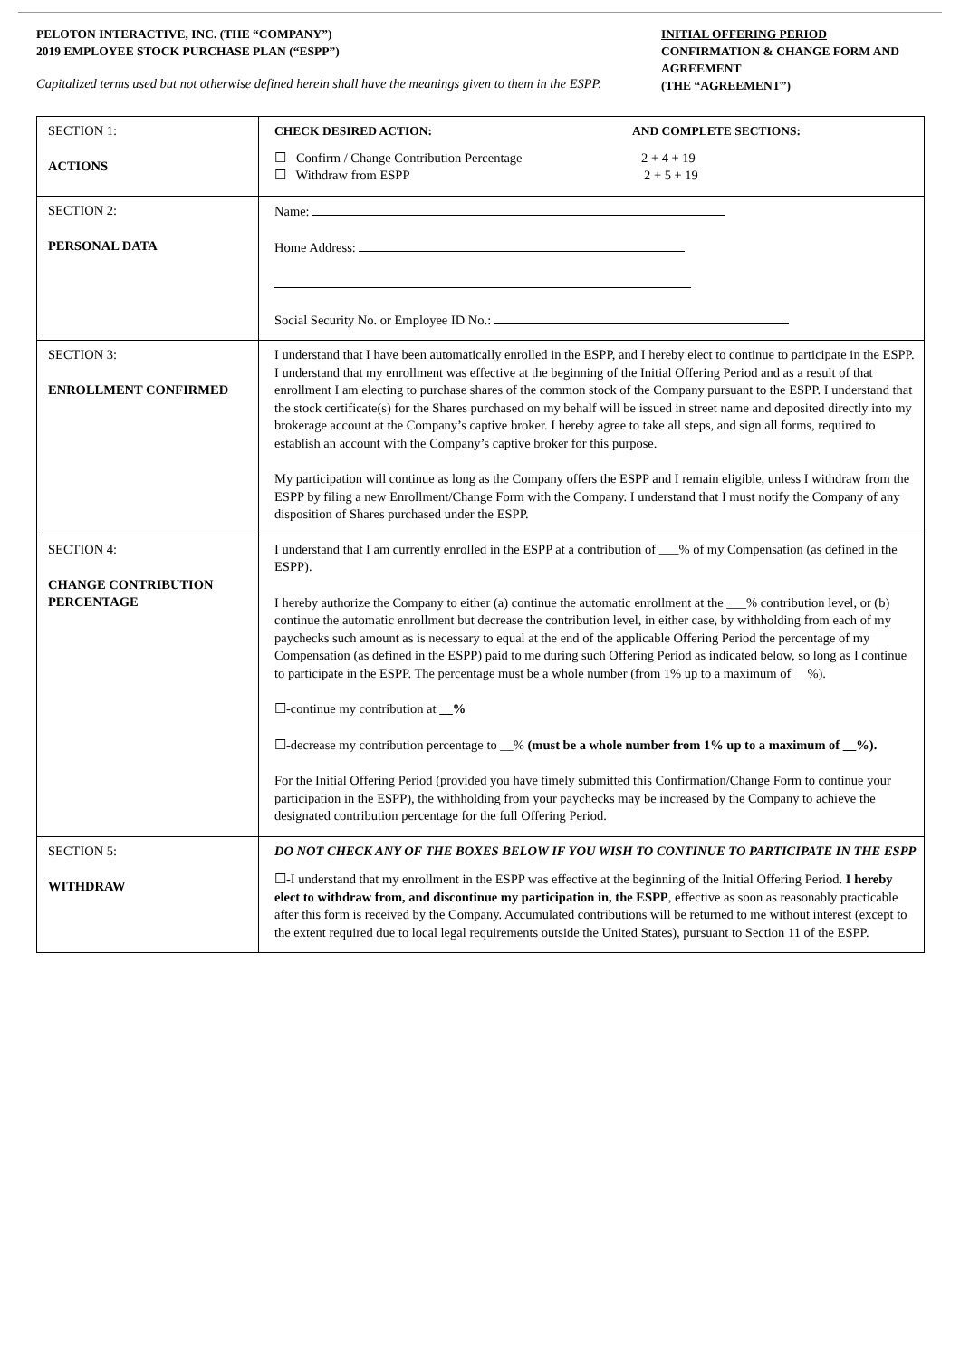PELOTON INTERACTIVE, INC. (THE “COMPANY”)
2019 EMPLOYEE STOCK PURCHASE PLAN (“ESPP”)
Capitalized terms used but not otherwise defined herein shall have the meanings given to them in the ESPP.
INITIAL OFFERING PERIOD
CONFIRMATION & CHANGE FORM AND AGREEMENT
(THE “AGREEMENT”)
| SECTION 1: ACTIONS | CHECK DESIRED ACTION: AND COMPLETE SECTIONS: ☐ Confirm / Change Contribution Percentage 2 + 4 + 19 ☐ Withdraw from ESPP 2 + 5 + 19 |
| SECTION 2: PERSONAL DATA | Name: Home Address: Social Security No. or Employee ID No.: |
| SECTION 3: ENROLLMENT CONFIRMED | I understand that I have been automatically enrolled in the ESPP, and I hereby elect to continue to participate in the ESPP. I understand that my enrollment was effective at the beginning of the Initial Offering Period and as a result of that enrollment I am electing to purchase shares of the common stock of the Company pursuant to the ESPP. I understand that the stock certificate(s) for the Shares purchased on my behalf will be issued in street name and deposited directly into my brokerage account at the Company’s captive broker. I hereby agree to take all steps, and sign all forms, required to establish an account with the Company’s captive broker for this purpose. My participation will continue as long as the Company offers the ESPP and I remain eligible, unless I withdraw from the ESPP by filing a new Enrollment/Change Form with the Company. I understand that I must notify the Company of any disposition of Shares purchased under the ESPP. |
| SECTION 4: CHANGE CONTRIBUTION PERCENTAGE | I understand that I am currently enrolled in the ESPP at a contribution of ___% of my Compensation (as defined in the ESPP). I hereby authorize the Company to either (a) continue the automatic enrollment at the ___% contribution level, or (b) continue the automatic enrollment but decrease the contribution level, in either case, by withholding from each of my paychecks such amount as is necessary to equal at the end of the applicable Offering Period the percentage of my Compensation (as defined in the ESPP) paid to me during such Offering Period as indicated below, so long as I continue to participate in the ESPP. The percentage must be a whole number (from 1% up to a maximum of __%). ☐-continue my contribution at __% ☐-decrease my contribution percentage to __% (must be a whole number from 1% up to a maximum of __%). For the Initial Offering Period (provided you have timely submitted this Confirmation/Change Form to continue your participation in the ESPP), the withholding from your paychecks may be increased by the Company to achieve the designated contribution percentage for the full Offering Period. |
| SECTION 5: WITHDRAW | DO NOT CHECK ANY OF THE BOXES BELOW IF YOU WISH TO CONTINUE TO PARTICIPATE IN THE ESPP ☐-I understand that my enrollment in the ESPP was effective at the beginning of the Initial Offering Period. I hereby elect to withdraw from, and discontinue my participation in, the ESPP , effective as soon as reasonably practicable after this form is received by the Company. Accumulated contributions will be returned to me without interest (except to the extent required due to local legal requirements outside the United States), pursuant to Section 11 of the ESPP. |